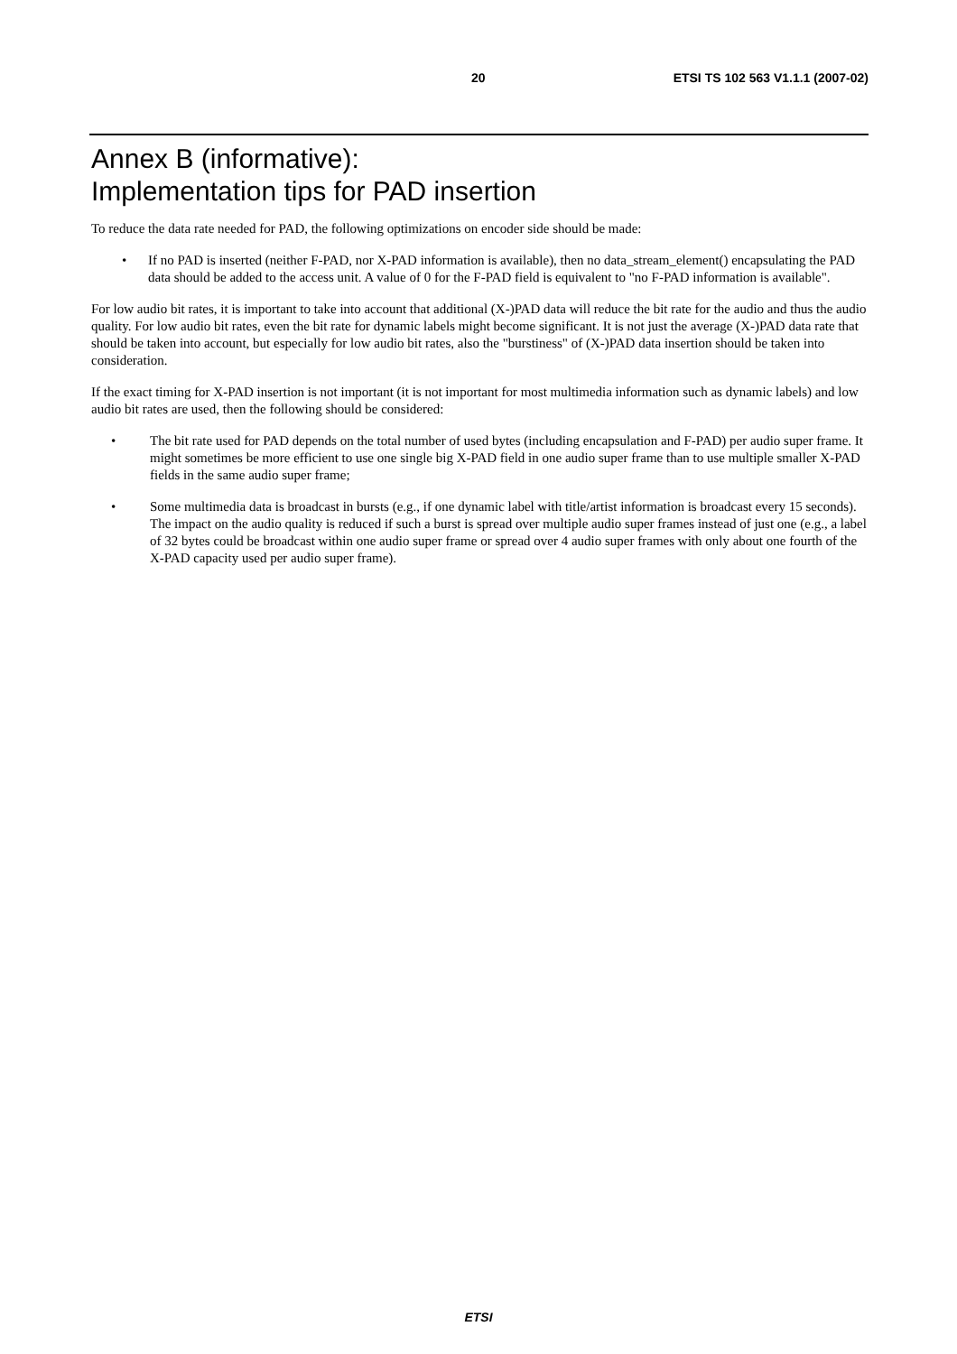20 ETSI TS 102 563 V1.1.1 (2007-02)
Annex B (informative):
Implementation tips for PAD insertion
To reduce the data rate needed for PAD, the following optimizations on encoder side should be made:
• If no PAD is inserted (neither F-PAD, nor X-PAD information is available), then no data_stream_element() encapsulating the PAD data should be added to the access unit. A value of 0 for the F-PAD field is equivalent to "no F-PAD information is available".
For low audio bit rates, it is important to take into account that additional (X-)PAD data will reduce the bit rate for the audio and thus the audio quality. For low audio bit rates, even the bit rate for dynamic labels might become significant. It is not just the average (X-)PAD data rate that should be taken into account, but especially for low audio bit rates, also the "burstiness" of (X-)PAD data insertion should be taken into consideration.
If the exact timing for X-PAD insertion is not important (it is not important for most multimedia information such as dynamic labels) and low audio bit rates are used, then the following should be considered:
• The bit rate used for PAD depends on the total number of used bytes (including encapsulation and F-PAD) per audio super frame. It might sometimes be more efficient to use one single big X-PAD field in one audio super frame than to use multiple smaller X-PAD fields in the same audio super frame;
• Some multimedia data is broadcast in bursts (e.g., if one dynamic label with title/artist information is broadcast every 15 seconds). The impact on the audio quality is reduced if such a burst is spread over multiple audio super frames instead of just one (e.g., a label of 32 bytes could be broadcast within one audio super frame or spread over 4 audio super frames with only about one fourth of the X-PAD capacity used per audio super frame).
ETSI